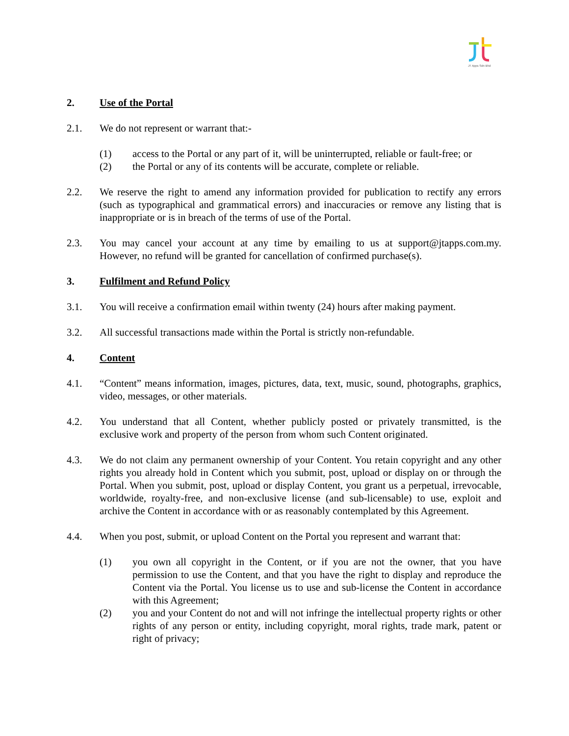JT Apps Sdn Bhd
2. Use of the Portal
2.1. We do not represent or warrant that:-
(1) access to the Portal or any part of it, will be uninterrupted, reliable or fault-free; or
(2) the Portal or any of its contents will be accurate, complete or reliable.
2.2. We reserve the right to amend any information provided for publication to rectify any errors (such as typographical and grammatical errors) and inaccuracies or remove any listing that is inappropriate or is in breach of the terms of use of the Portal.
2.3. You may cancel your account at any time by emailing to us at support@jtapps.com.my. However, no refund will be granted for cancellation of confirmed purchase(s).
3. Fulfilment and Refund Policy
3.1. You will receive a confirmation email within twenty (24) hours after making payment.
3.2. All successful transactions made within the Portal is strictly non-refundable.
4. Content
4.1. “Content” means information, images, pictures, data, text, music, sound, photographs, graphics, video, messages, or other materials.
4.2. You understand that all Content, whether publicly posted or privately transmitted, is the exclusive work and property of the person from whom such Content originated.
4.3. We do not claim any permanent ownership of your Content. You retain copyright and any other rights you already hold in Content which you submit, post, upload or display on or through the Portal. When you submit, post, upload or display Content, you grant us a perpetual, irrevocable, worldwide, royalty-free, and non-exclusive license (and sub-licensable) to use, exploit and archive the Content in accordance with or as reasonably contemplated by this Agreement.
4.4. When you post, submit, or upload Content on the Portal you represent and warrant that:
(1) you own all copyright in the Content, or if you are not the owner, that you have permission to use the Content, and that you have the right to display and reproduce the Content via the Portal. You license us to use and sub-license the Content in accordance with this Agreement;
(2) you and your Content do not and will not infringe the intellectual property rights or other rights of any person or entity, including copyright, moral rights, trade mark, patent or right of privacy;